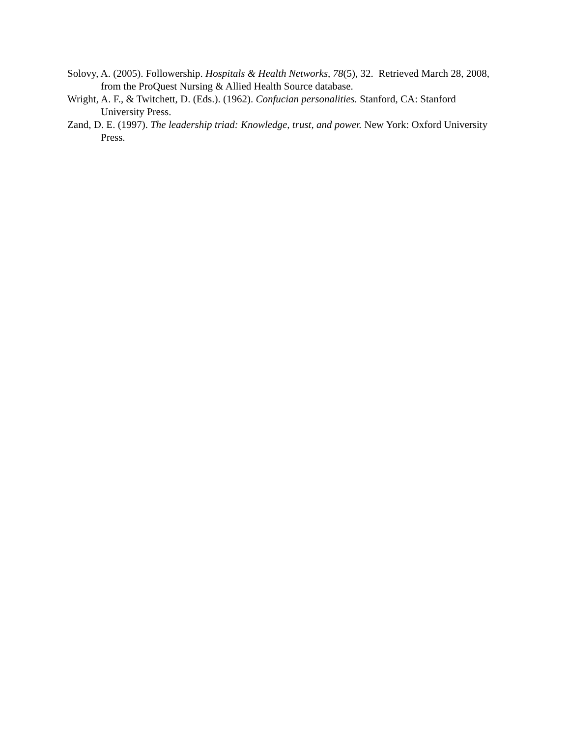Solovy, A. (2005). Followership. Hospitals & Health Networks, 78(5), 32. Retrieved March 28, 2008, from the ProQuest Nursing & Allied Health Source database.
Wright, A. F., & Twitchett, D. (Eds.). (1962). Confucian personalities. Stanford, CA: Stanford University Press.
Zand, D. E. (1997). The leadership triad: Knowledge, trust, and power. New York: Oxford University Press.